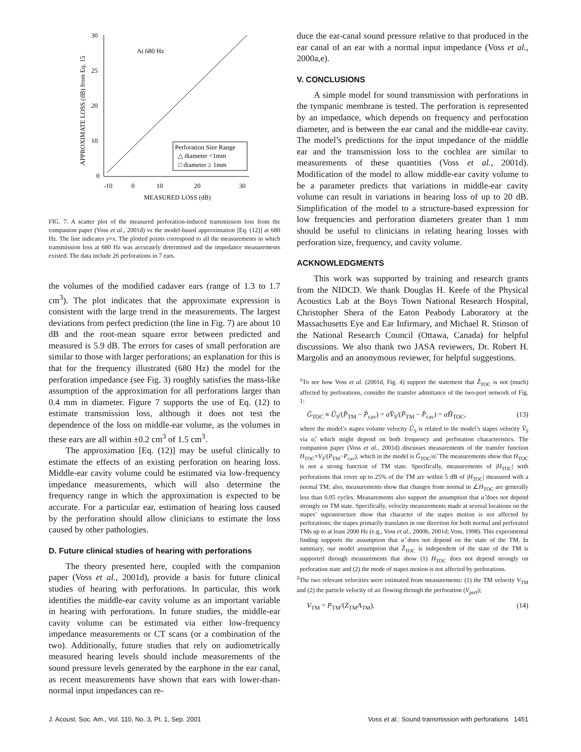APPROXIMATE LOSS (dB) from Eq. 15
30
25
20
10
0
-10
0
10
20
30
At 680 Hz
MEASURED LOSS (dB)
Perforation Size Range
△ diameter <1mm
□ diameter ≥ 1mm
FIG. 7. A scatter plot of the measured perforation-induced transmission loss from the companion paper (Voss et al., 2001d) vs the model-based approximation [Eq. (12)] at 680 Hz. The line indicates y=x. The plotted points correspond to all the measurements in which transmission loss at 680 Hz was accurately determined and the impedance measurements existed. The data include 26 perforations in 7 ears.
the volumes of the modified cadaver ears (range of 1.3 to 1.7 cm<sup>3</sup>). The plot indicates that the approximate expression is consistent with the large trend in the measurements. The largest deviations from perfect prediction (the line in Fig. 7) are about 10 dB and the root-mean square error between predicted and measured is 5.9 dB. The errors for cases of small perforation are similar to those with larger perforations; an explanation for this is that for the frequency illustrated (680 Hz) the model for the perforation impedance (see Fig. 3) roughly satisfies the mass-like assumption of the approximation for all perforations larger than 0.4 mm in diameter. Figure 7 supports the use of Eq. (12) to estimate transmission loss, although it does not test the dependence of the loss on middle-ear volume, as the volumes in these ears are all within ±0.2 cm<sup>3</sup> of 1.5 cm<sup>3</sup>.
The approximation [Eq. (12)] may be useful clinically to estimate the effects of an existing perforation on hearing loss. Middle-ear cavity volume could be estimated via low-frequency impedance measurements, which will also determine the frequency range in which the approximation is expected to be accurate. For a particular ear, estimation of hearing loss caused by the perforation should allow clinicians to estimate the loss caused by other pathologies.
D. Future clinical studies of hearing with perforations
The theory presented here, coupled with the companion paper (Voss et al., 2001d), provide a basis for future clinical studies of hearing with perforations. In particular, this work identifies the middle-ear cavity volume as an important variable in hearing with perforations. In future studies, the middle-ear cavity volume can be estimated via either low-frequency impedance measurements or CT scans (or a combination of the two). Additionally, future studies that rely on audiometrically measured hearing levels should include measurements of the sound pressure levels generated by the earphone in the ear canal, as recent measurements have shown that ears with lower-than-normal input impedances can re-
duce the ear-canal sound pressure relative to that produced in the ear canal of an ear with a normal input impedance (Voss et al., 2000a,e).
V. CONCLUSIONS
A simple model for sound transmission with perforations in the tympanic membrane is tested. The perforation is represented by an impedance, which depends on frequency and perforation diameter, and is between the ear canal and the middle-ear cavity. The model’s predictions for the input impedance of the middle ear and the transmission loss to the cochlea are similar to measurements of these quantities (Voss et al., 2001d). Modification of the model to allow middle-ear cavity volume to be a parameter predicts that variations in middle-ear cavity volume can result in variations in hearing loss of up to 20 dB. Simplification of the model to a structure-based expression for low frequencies and perforation diameters greater than 1 mm should be useful to clinicians in relating hearing losses with perforation size, frequency, and cavity volume.
ACKNOWLEDGMENTS
This work was supported by training and research grants from the NIDCD. We thank Douglas H. Keefe of the Physical Acoustics Lab at the Boys Town National Research Hospital, Christopher Shera of the Eaton Peabody Laboratory at the Massachusetts Eye and Ear Infirmary, and Michael R. Stinson of the National Research Council (Ottawa, Canada) for helpful discussions. We also thank two JASA reviewers, Dr. Robert H. Margolis and an anonymous reviewer, for helpful suggestions.
<sup>1</sup> To see how Voss et al. (2001d, Fig. 4) support the statement that Ẑ<sub>TOC</sub> is not (much) affected by perforations, consider the transfer admittance of the two-port network of Fig. 1:
Ĝ<sub>TOC</sub> ≡ Û<sub>S</sub>/(P̂<sub>TM</sub> − P̂<sub>cav</sub>) = α̂V̂<sub>S</sub>/(P̂<sub>TM</sub> − P̂<sub>cav</sub>) = α̂Ĥ<sub>TOC</sub>, (13)
where the model’s stapes volume velocity Û<sub>S</sub> is related to the model’s stapes velocity V̂<sub>S</sub> via α̂, which might depend on both frequency and perforation characteristics. The companion paper (Voss et al., 2001d) discusses measurements of the transfer function H<sub>TOC</sub>=V<sub>S</sub>/(P<sub>TM</sub>−P<sub>cav</sub>), which in the model is Ĝ<sub>TOC</sub>/α̂. The measurements show that H<sub>TOC</sub> is not a strong function of TM state. Specifically, measurements of |H<sub>TOC</sub>| with perforations that cover up to 25% of the TM are within 5 dB of |H<sub>TOC</sub>| measured with a normal TM; also, measurements show that changes from normal in ∠H<sub>TOC</sub> are generally less than 0.05 cycles. Measurements also support the assumption that α̂ does not depend strongly on TM state. Specifically, velocity measurements made at several locations on the stapes’ suprastructure show that character of the stapes motion is not affected by perforations; the stapes primarily translates in one direction for both normal and perforated TMs up to at least 2000 Hz (e.g., Voss et al., 2000b, 2001d; Voss, 1998). This experimental finding supports the assumption that α̂ does not depend on the state of the TM. In summary, our model assumption that Ẑ<sub>TOC</sub> is independent of the state of the TM is supported through measurements that show (1) H<sub>TOC</sub> does not depend strongly on perforation state and (2) the mode of stapes motion is not affected by perforations.
<sup>2</sup> The two relevant velocities were estimated from measurements: (1) the TM velocity V<sub>TM</sub> and (2) the particle velocity of air flowing through the perforation (V<sub>perf</sub>);
V<sub>TM</sub> = P<sub>TM</sub>/(Z<sub>TM</sub>A<sub>TM</sub>), (14)
J. Acoust. Soc. Am., Vol. 110, No. 3, Pt. 1, Sep. 2001 Voss et al.: Sound transmission with perforations 1451